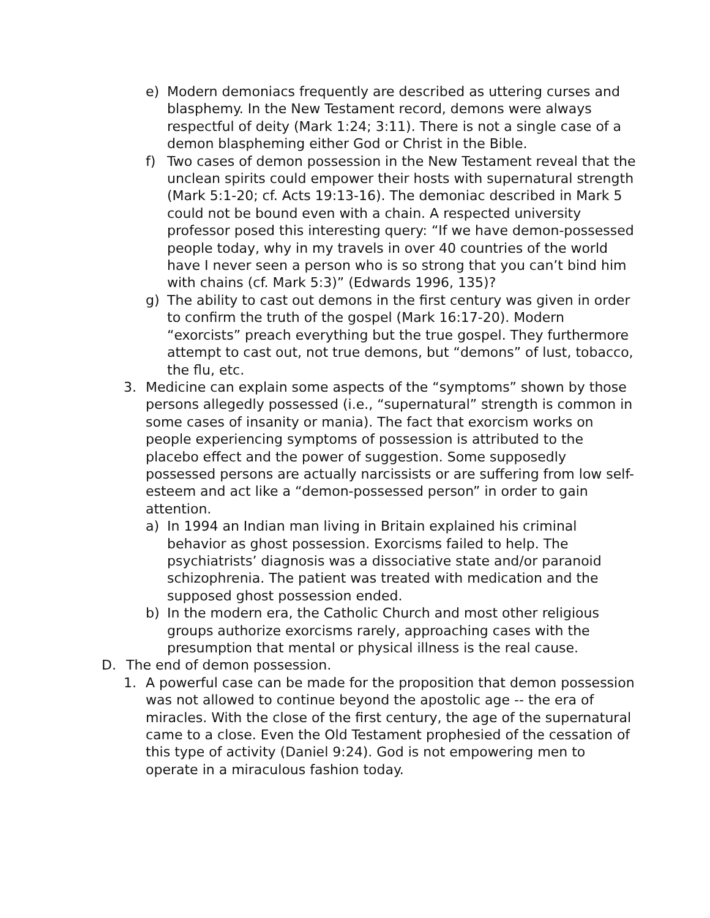e) Modern demoniacs frequently are described as uttering curses and blasphemy. In the New Testament record, demons were always respectful of deity (Mark 1:24; 3:11). There is not a single case of a demon blaspheming either God or Christ in the Bible.
f) Two cases of demon possession in the New Testament reveal that the unclean spirits could empower their hosts with supernatural strength (Mark 5:1-20; cf. Acts 19:13-16). The demoniac described in Mark 5 could not be bound even with a chain. A respected university professor posed this interesting query: “If we have demon-possessed people today, why in my travels in over 40 countries of the world have I never seen a person who is so strong that you can’t bind him with chains (cf. Mark 5:3)” (Edwards 1996, 135)?
g) The ability to cast out demons in the first century was given in order to confirm the truth of the gospel (Mark 16:17-20). Modern “exorcists” preach everything but the true gospel. They furthermore attempt to cast out, not true demons, but “demons” of lust, tobacco, the flu, etc.
3. Medicine can explain some aspects of the “symptoms” shown by those persons allegedly possessed (i.e., “supernatural” strength is common in some cases of insanity or mania). The fact that exorcism works on people experiencing symptoms of possession is attributed to the placebo effect and the power of suggestion. Some supposedly possessed persons are actually narcissists or are suffering from low self-esteem and act like a “demon-possessed person” in order to gain attention.
a) In 1994 an Indian man living in Britain explained his criminal behavior as ghost possession. Exorcisms failed to help. The psychiatrists’ diagnosis was a dissociative state and/or paranoid schizophrenia. The patient was treated with medication and the supposed ghost possession ended.
b) In the modern era, the Catholic Church and most other religious groups authorize exorcisms rarely, approaching cases with the presumption that mental or physical illness is the real cause.
D. The end of demon possession.
1. A powerful case can be made for the proposition that demon possession was not allowed to continue beyond the apostolic age -- the era of miracles. With the close of the first century, the age of the supernatural came to a close. Even the Old Testament prophesied of the cessation of this type of activity (Daniel 9:24). God is not empowering men to operate in a miraculous fashion today.